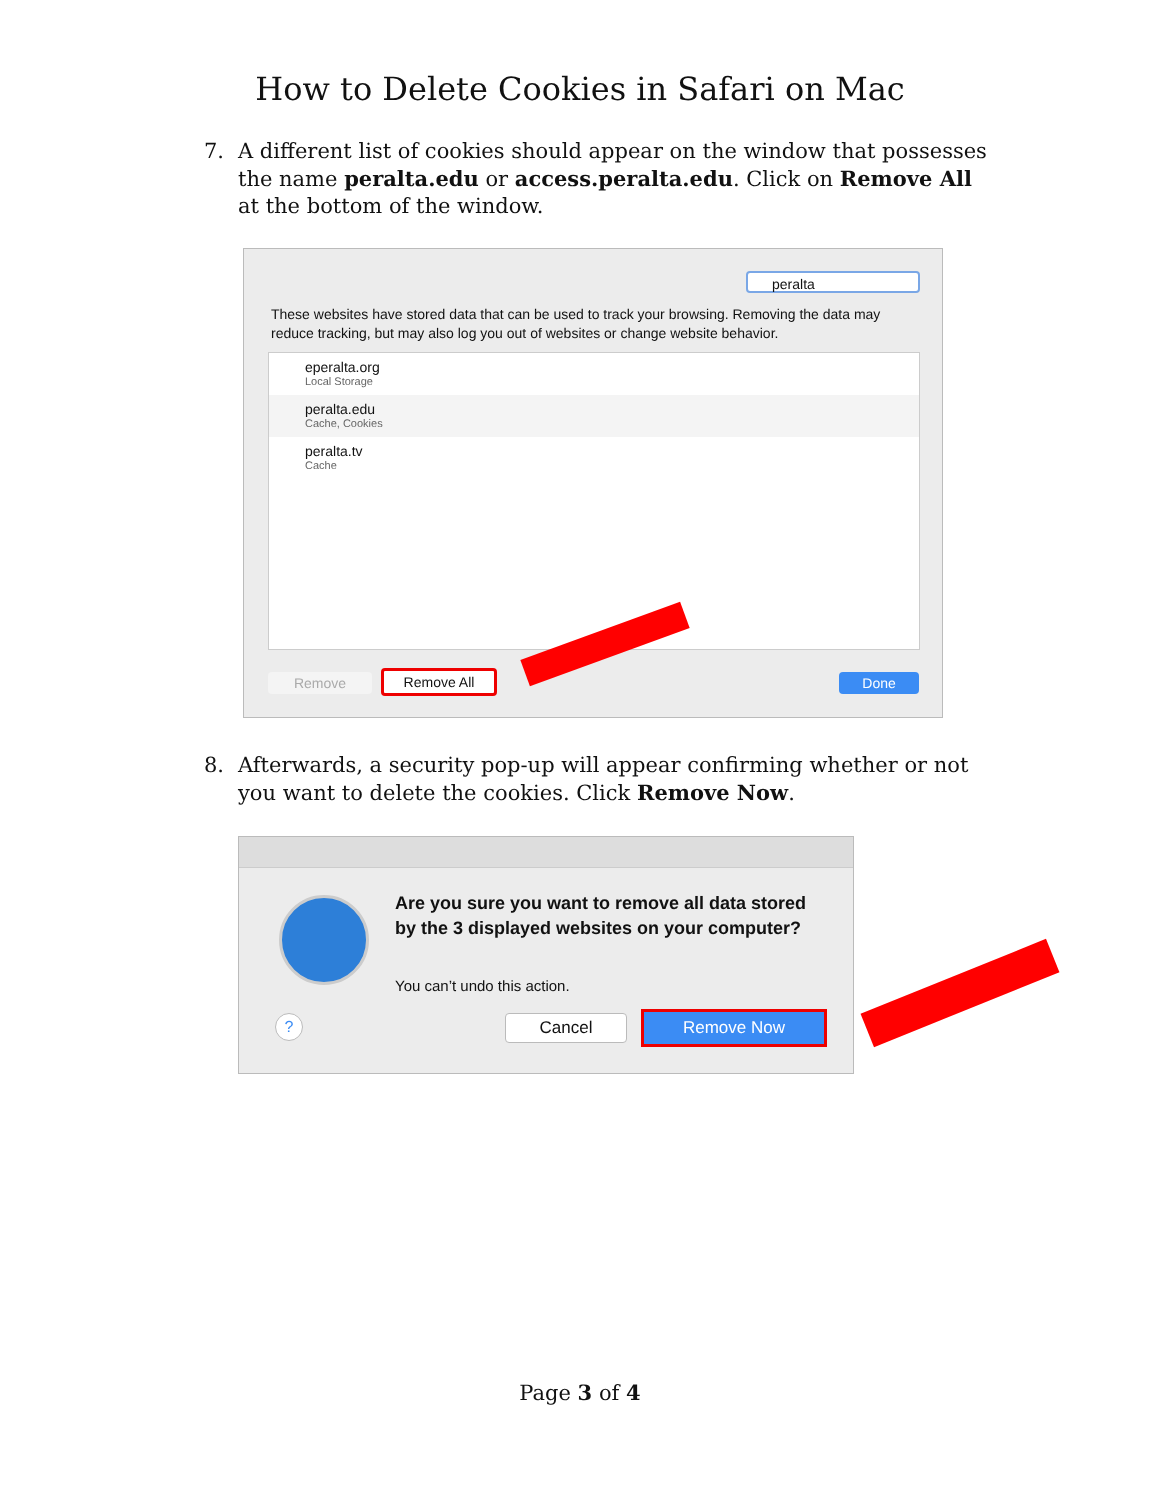How to Delete Cookies in Safari on Mac
7. A different list of cookies should appear on the window that possesses the name peralta.edu or access.peralta.edu. Click on Remove All at the bottom of the window.
peralta
These websites have stored data that can be used to track your browsing. Removing the data may reduce tracking, but may also log you out of websites or change website behavior.
eperalta.org
Local Storage
peralta.edu
Cache, Cookies
peralta.tv
Cache
Remove Remove All Done
8. Afterwards, a security pop-up will appear confirming whether or not you want to delete the cookies. Click Remove Now.
Are you sure you want to remove all data stored by the 3 displayed websites on your computer?
You can’t undo this action.
? Cancel Remove Now
Page 3 of 4